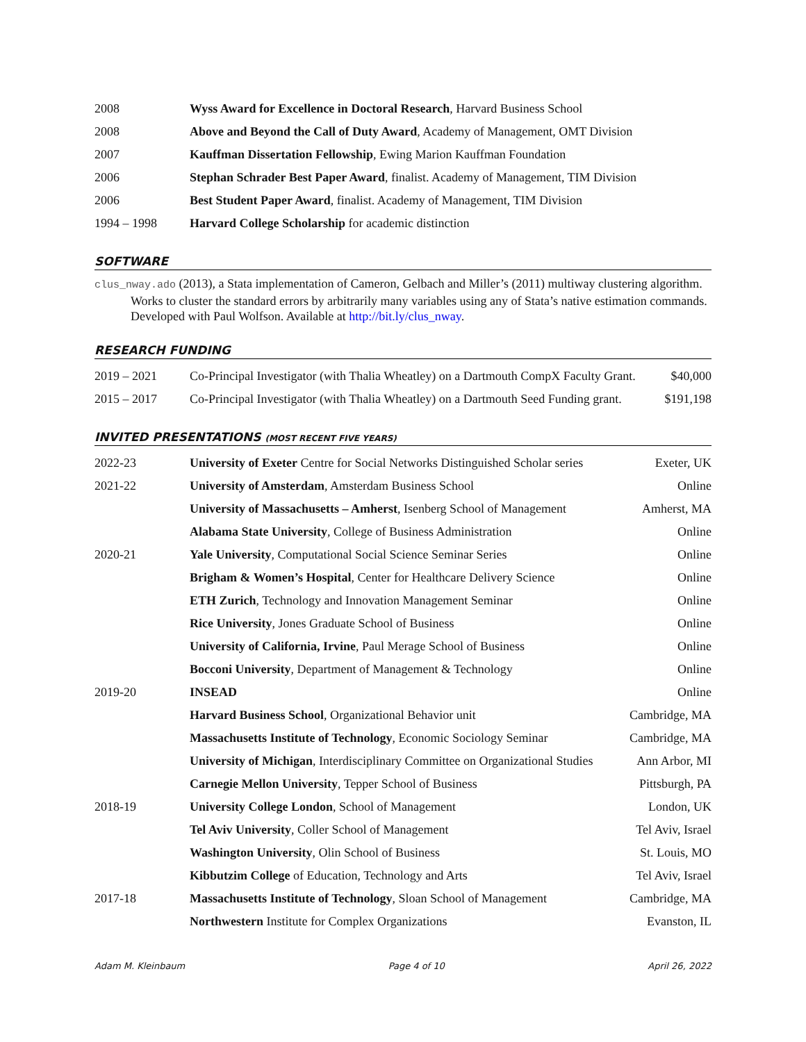| 2008 | Wyss Award for Excellence in Doctoral Research , Harvard Business School |
| 2008 | Above and Beyond the Call of Duty Award , Academy of Management, OMT Division |
| 2007 | Kauffman Dissertation Fellowship , Ewing Marion Kauffman Foundation |
| 2006 | Stephan Schrader Best Paper Award , finalist. Academy of Management, TIM Division |
| 2006 | Best Student Paper Award , finalist. Academy of Management, TIM Division |
| 1994 – 1998 | Harvard College Scholarship for academic distinction |
SOFTWARE
clus_nway.ado (2013), a Stata implementation of Cameron, Gelbach and Miller’s (2011) multiway clustering algorithm. Works to cluster the standard errors by arbitrarily many variables using any of Stata’s native estimation commands. Developed with Paul Wolfson. Available at http://bit.ly/clus_nway.
RESEARCH FUNDING
| 2019 – 2021 | Co-Principal Investigator (with Thalia Wheatley) on a Dartmouth CompX Faculty Grant. | $40,000 |
| 2015 – 2017 | Co-Principal Investigator (with Thalia Wheatley) on a Dartmouth Seed Funding grant. | $191,198 |
INVITED PRESENTATIONS (MOST RECENT FIVE YEARS)
| 2022-23 | University of Exeter Centre for Social Networks Distinguished Scholar series | Exeter, UK |
| 2021-22 | University of Amsterdam , Amsterdam Business School | Online |
| | University of Massachusetts – Amherst , Isenberg School of Management | Amherst, MA |
| | Alabama State University , College of Business Administration | Online |
| 2020-21 | Yale University , Computational Social Science Seminar Series | Online |
| | Brigham & Women’s Hospital , Center for Healthcare Delivery Science | Online |
| | ETH Zurich , Technology and Innovation Management Seminar | Online |
| | Rice University , Jones Graduate School of Business | Online |
| | University of California, Irvine , Paul Merage School of Business | Online |
| | Bocconi University , Department of Management & Technology | Online |
| 2019-20 | INSEAD | Online |
| | Harvard Business School , Organizational Behavior unit | Cambridge, MA |
| | Massachusetts Institute of Technology , Economic Sociology Seminar | Cambridge, MA |
| | University of Michigan , Interdisciplinary Committee on Organizational Studies | Ann Arbor, MI |
| | Carnegie Mellon University , Tepper School of Business | Pittsburgh, PA |
| 2018-19 | University College London , School of Management | London, UK |
| | Tel Aviv University , Coller School of Management | Tel Aviv, Israel |
| | Washington University , Olin School of Business | St. Louis, MO |
| | Kibbutzim College of Education, Technology and Arts | Tel Aviv, Israel |
| 2017-18 | Massachusetts Institute of Technology , Sloan School of Management | Cambridge, MA |
| | Northwestern Institute for Complex Organizations | Evanston, IL |
Adam M. Kleinbaum Page 4 of 10 April 26, 2022